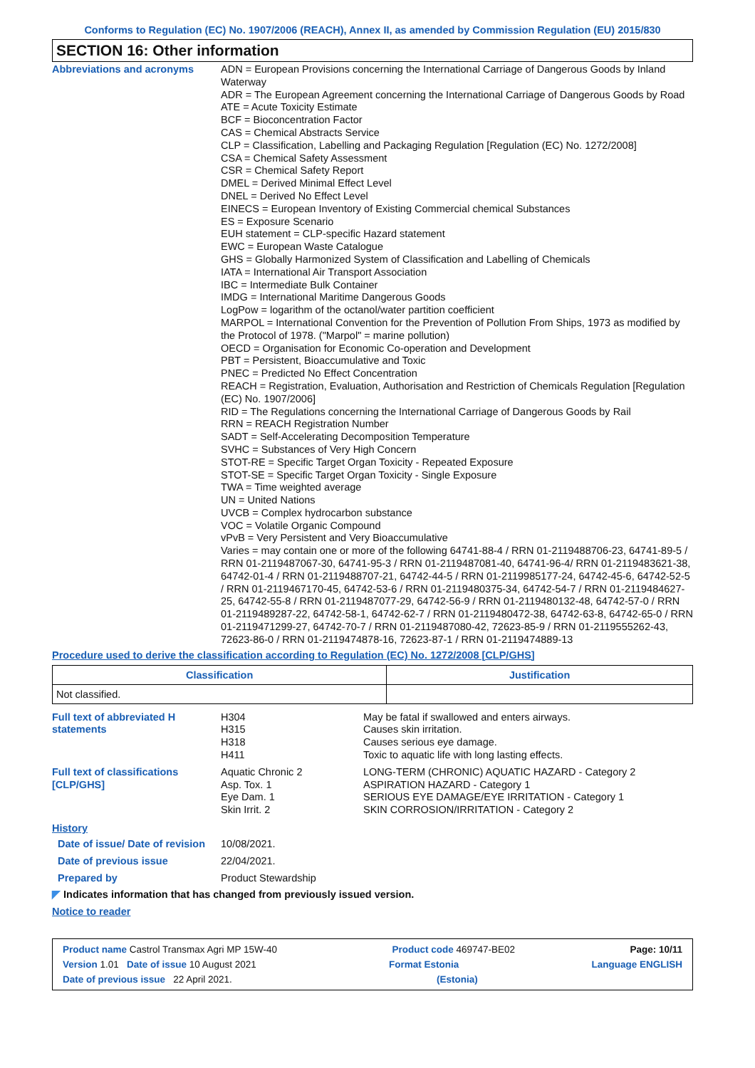Conforms to Regulation (EC) No. 1907/2006 (REACH), Annex II, as amended by Commission Regulation (EU) 2015/830
SECTION 16: Other information
Abbreviations and acronyms ADN = European Provisions concerning the International Carriage of Dangerous Goods by Inland Waterway
ADR = The European Agreement concerning the International Carriage of Dangerous Goods by Road
ATE = Acute Toxicity Estimate
BCF = Bioconcentration Factor
CAS = Chemical Abstracts Service
CLP = Classification, Labelling and Packaging Regulation [Regulation (EC) No. 1272/2008]
CSA = Chemical Safety Assessment
CSR = Chemical Safety Report
DMEL = Derived Minimal Effect Level
DNEL = Derived No Effect Level
EINECS = European Inventory of Existing Commercial chemical Substances
ES = Exposure Scenario
EUH statement = CLP-specific Hazard statement
EWC = European Waste Catalogue
GHS = Globally Harmonized System of Classification and Labelling of Chemicals
IATA = International Air Transport Association
IBC = Intermediate Bulk Container
IMDG = International Maritime Dangerous Goods
LogPow = logarithm of the octanol/water partition coefficient
MARPOL = International Convention for the Prevention of Pollution From Ships, 1973 as modified by the Protocol of 1978. ("Marpol" = marine pollution)
OECD = Organisation for Economic Co-operation and Development
PBT = Persistent, Bioaccumulative and Toxic
PNEC = Predicted No Effect Concentration
REACH = Registration, Evaluation, Authorisation and Restriction of Chemicals Regulation [Regulation (EC) No. 1907/2006]
RID = The Regulations concerning the International Carriage of Dangerous Goods by Rail
RRN = REACH Registration Number
SADT = Self-Accelerating Decomposition Temperature
SVHC = Substances of Very High Concern
STOT-RE = Specific Target Organ Toxicity - Repeated Exposure
STOT-SE = Specific Target Organ Toxicity - Single Exposure
TWA = Time weighted average
UN = United Nations
UVCB = Complex hydrocarbon substance
VOC = Volatile Organic Compound
vPvB = Very Persistent and Very Bioaccumulative
Varies = may contain one or more of the following 64741-88-4 / RRN 01-2119488706-23, 64741-89-5 / RRN 01-2119487067-30, 64741-95-3 / RRN 01-2119487081-40, 64741-96-4/ RRN 01-2119483621-38, 64742-01-4 / RRN 01-2119488707-21, 64742-44-5 / RRN 01-2119985177-24, 64742-45-6, 64742-52-5 / RRN 01-2119467170-45, 64742-53-6 / RRN 01-2119480375-34, 64742-54-7 / RRN 01-2119484627-25, 64742-55-8 / RRN 01-2119487077-29, 64742-56-9 / RRN 01-2119480132-48, 64742-57-0 / RRN 01-2119489287-22, 64742-58-1, 64742-62-7 / RRN 01-2119480472-38, 64742-63-8, 64742-65-0 / RRN 01-2119471299-27, 64742-70-7 / RRN 01-2119487080-42, 72623-85-9 / RRN 01-2119555262-43, 72623-86-0 / RRN 01-2119474878-16, 72623-87-1 / RRN 01-2119474889-13
Procedure used to derive the classification according to Regulation (EC) No. 1272/2008 [CLP/GHS]
| Classification | Justification |
| --- | --- |
| Not classified. | |
Full text of abbreviated H statements
H304
H315
H318
H411
May be fatal if swallowed and enters airways.
Causes skin irritation.
Causes serious eye damage.
Toxic to aquatic life with long lasting effects.
Full text of classifications [CLP/GHS]
Aquatic Chronic 2
Asp. Tox. 1
Eye Dam. 1
Skin Irrit. 2
LONG-TERM (CHRONIC) AQUATIC HAZARD - Category 2
ASPIRATION HAZARD - Category 1
SERIOUS EYE DAMAGE/EYE IRRITATION - Category 1
SKIN CORROSION/IRRITATION - Category 2
History
Date of issue/ Date of revision
10/08/2021.
Date of previous issue 22/04/2021.
Prepared by Product Stewardship
◤ Indicates information that has changed from previously issued version.
Notice to reader
Product name Castrol Transmax Agri MP 15W-40 Product code 469747-BE02 Page: 10/11
Version 1.01 Date of issue 10 August 2021 Format Estonia Language ENGLISH
Date of previous issue 22 April 2021. (Estonia)